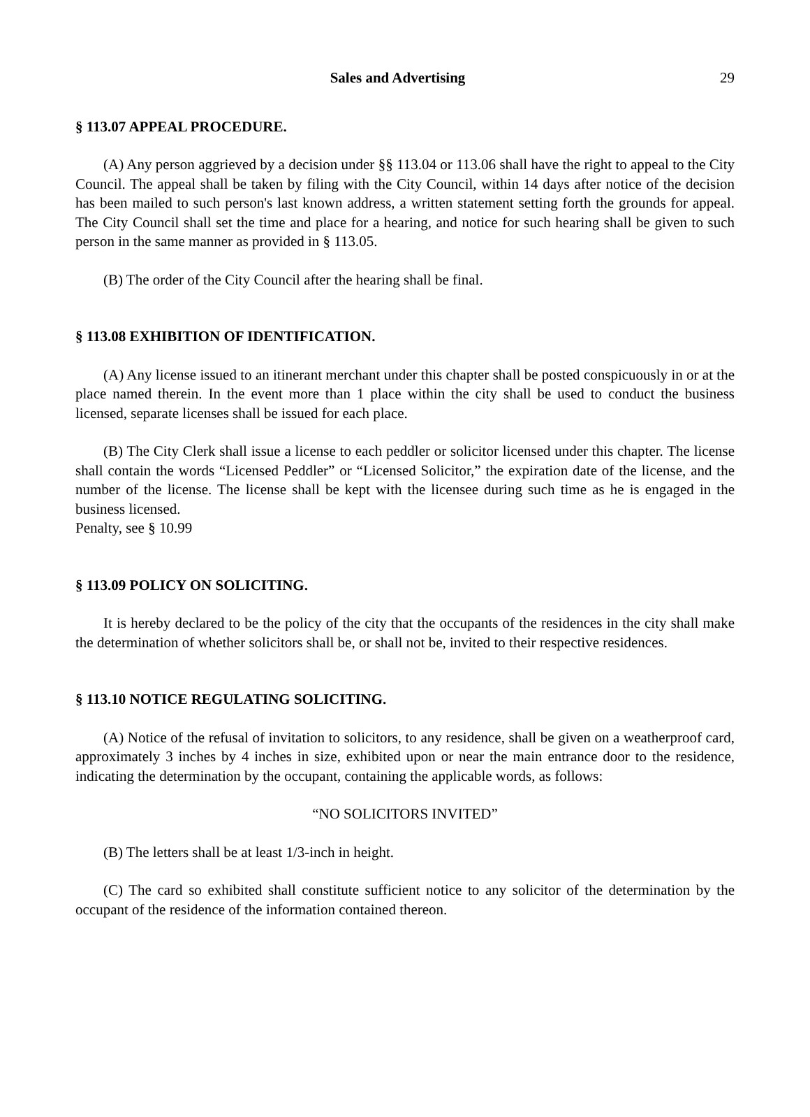Sales and Advertising 29
§ 113.07 APPEAL PROCEDURE.
(A) Any person aggrieved by a decision under §§ 113.04 or 113.06 shall have the right to appeal to the City Council. The appeal shall be taken by filing with the City Council, within 14 days after notice of the decision has been mailed to such person's last known address, a written statement setting forth the grounds for appeal. The City Council shall set the time and place for a hearing, and notice for such hearing shall be given to such person in the same manner as provided in § 113.05.
(B) The order of the City Council after the hearing shall be final.
§ 113.08 EXHIBITION OF IDENTIFICATION.
(A) Any license issued to an itinerant merchant under this chapter shall be posted conspicuously in or at the place named therein. In the event more than 1 place within the city shall be used to conduct the business licensed, separate licenses shall be issued for each place.
(B) The City Clerk shall issue a license to each peddler or solicitor licensed under this chapter. The license shall contain the words “Licensed Peddler” or “Licensed Solicitor,” the expiration date of the license, and the number of the license. The license shall be kept with the licensee during such time as he is engaged in the business licensed.
Penalty, see § 10.99
§ 113.09 POLICY ON SOLICITING.
It is hereby declared to be the policy of the city that the occupants of the residences in the city shall make the determination of whether solicitors shall be, or shall not be, invited to their respective residences.
§ 113.10 NOTICE REGULATING SOLICITING.
(A) Notice of the refusal of invitation to solicitors, to any residence, shall be given on a weatherproof card, approximately 3 inches by 4 inches in size, exhibited upon or near the main entrance door to the residence, indicating the determination by the occupant, containing the applicable words, as follows:
“NO SOLICITORS INVITED”
(B) The letters shall be at least 1/3-inch in height.
(C) The card so exhibited shall constitute sufficient notice to any solicitor of the determination by the occupant of the residence of the information contained thereon.